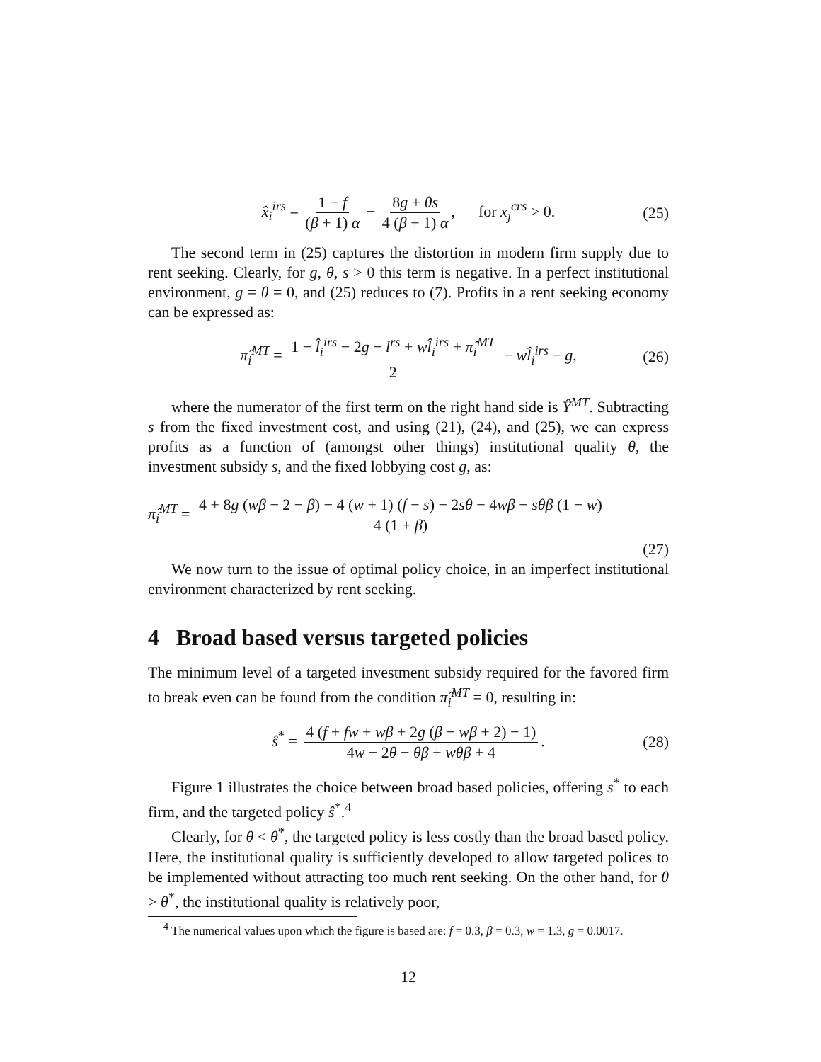x̂<sub>i</sub><sup>irs</sup> = 1 − f (β + 1) α − 8g + θs 4 (β + 1) α, for x<sub>j</sub><sup>crs</sup> > 0. (25)
The second term in (25) captures the distortion in modern firm supply due to rent seeking. Clearly, for g, θ, s > 0 this term is negative. In a perfect institutional environment, g = θ = 0, and (25) reduces to (7). Profits in a rent seeking economy can be expressed as:
π̂<sub>i</sub><sup>MT</sup> = 1 − l̂<sub>i</sub><sup>irs</sup> − 2g − l<sup>rs</sup> + wl̂<sub>i</sub><sup>irs</sup> + π̂<sub>i</sub><sup>MT</sup> 2 − wl̂<sub>i</sub><sup>irs</sup> − g, (26)
where the numerator of the first term on the right hand side is Ŷ<sup>MT</sup>. Subtracting s from the fixed investment cost, and using (21), (24), and (25), we can express profits as a function of (amongst other things) institutional quality θ, the investment subsidy s, and the fixed lobbying cost g, as:
π̂<sub>i</sub><sup>MT</sup> = 4 + 8g (wβ − 2 − β) − 4 (w + 1) (f − s) − 2sθ − 4wβ − sθβ (1 − w) 4 (1 + β)
(27)
We now turn to the issue of optimal policy choice, in an imperfect institutional environment characterized by rent seeking.
4 Broad based versus targeted policies
The minimum level of a targeted investment subsidy required for the favored firm to break even can be found from the condition π̂<sub>i</sub><sup>MT</sup> = 0, resulting in:
ŝ<sup>*</sup> = 4 (f + fw + wβ + 2g (β − wβ + 2) − 1) 4w − 2θ − θβ + wθβ + 4. (28)
Figure 1 illustrates the choice between broad based policies, offering s<sup>*</sup> to each firm, and the targeted policy ŝ<sup>*</sup>.<sup>4</sup>
Clearly, for θ < θ<sup>*</sup>, the targeted policy is less costly than the broad based policy. Here, the institutional quality is sufficiently developed to allow targeted polices to be implemented without attracting too much rent seeking. On the other hand, for θ > θ<sup>*</sup>, the institutional quality is relatively poor,
<sup>4</sup> The numerical values upon which the figure is based are: f = 0.3, β = 0.3, w = 1.3, g = 0.0017.
12